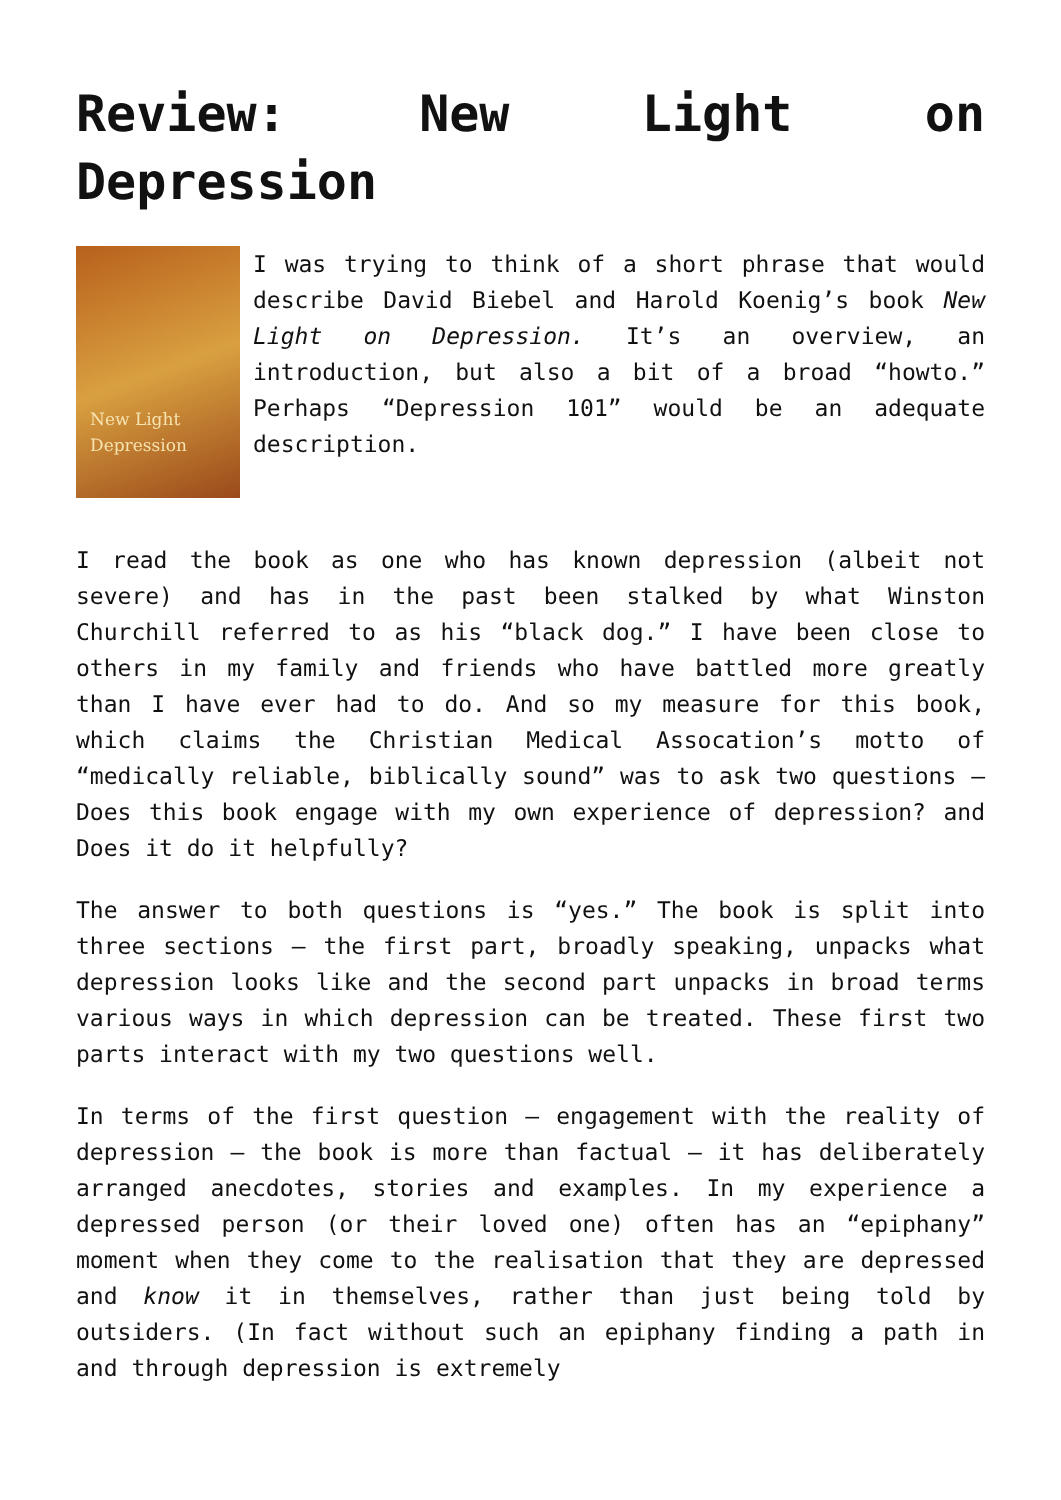Review: New Light on Depression
New Light
Depression
I was trying to think of a short phrase that would describe David Biebel and Harold Koenig’s book New Light on Depression. It’s an overview, an introduction, but also a bit of a broad “howto.” Perhaps “Depression 101” would be an adequate description.
I read the book as one who has known depression (albeit not severe) and has in the past been stalked by what Winston Churchill referred to as his “black dog.” I have been close to others in my family and friends who have battled more greatly than I have ever had to do. And so my measure for this book, which claims the Christian Medical Assocation’s motto of “medically reliable, biblically sound” was to ask two questions – Does this book engage with my own experience of depression? and Does it do it helpfully?
The answer to both questions is “yes.” The book is split into three sections – the first part, broadly speaking, unpacks what depression looks like and the second part unpacks in broad terms various ways in which depression can be treated. These first two parts interact with my two questions well.
In terms of the first question – engagement with the reality of depression – the book is more than factual – it has deliberately arranged anecdotes, stories and examples. In my experience a depressed person (or their loved one) often has an “epiphany” moment when they come to the realisation that they are depressed and know it in themselves, rather than just being told by outsiders. (In fact without such an epiphany finding a path in and through depression is extremely